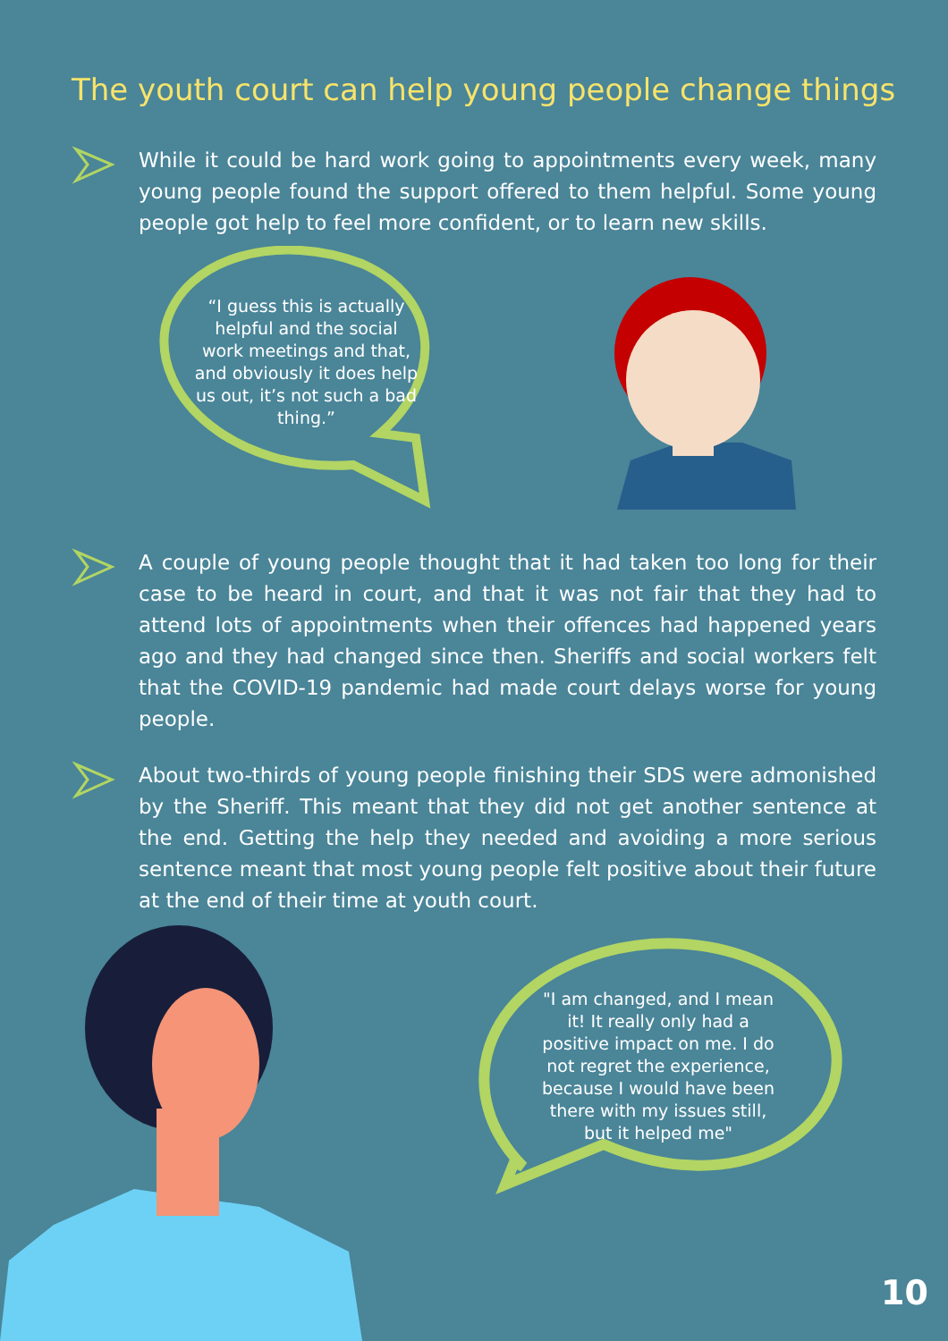The youth court can help young people change things
While it could be hard work going to appointments every week, many young people found the support offered to them helpful. Some young people got help to feel more confident, or to learn new skills.
“I guess this is actually helpful and the social work meetings and that, and obviously it does help us out, it’s not such a bad thing.”
A couple of young people thought that it had taken too long for their case to be heard in court, and that it was not fair that they had to attend lots of appointments when their offences had happened years ago and they had changed since then. Sheriffs and social workers felt that the COVID-19 pandemic had made court delays worse for young people.
About two-thirds of young people finishing their SDS were admonished by the Sheriff. This meant that they did not get another sentence at the end. Getting the help they needed and avoiding a more serious sentence meant that most young people felt positive about their future at the end of their time at youth court.
"I am changed, and I mean it! It really only had a positive impact on me. I do not regret the experience, because I would have been there with my issues still, but it helped me"
10